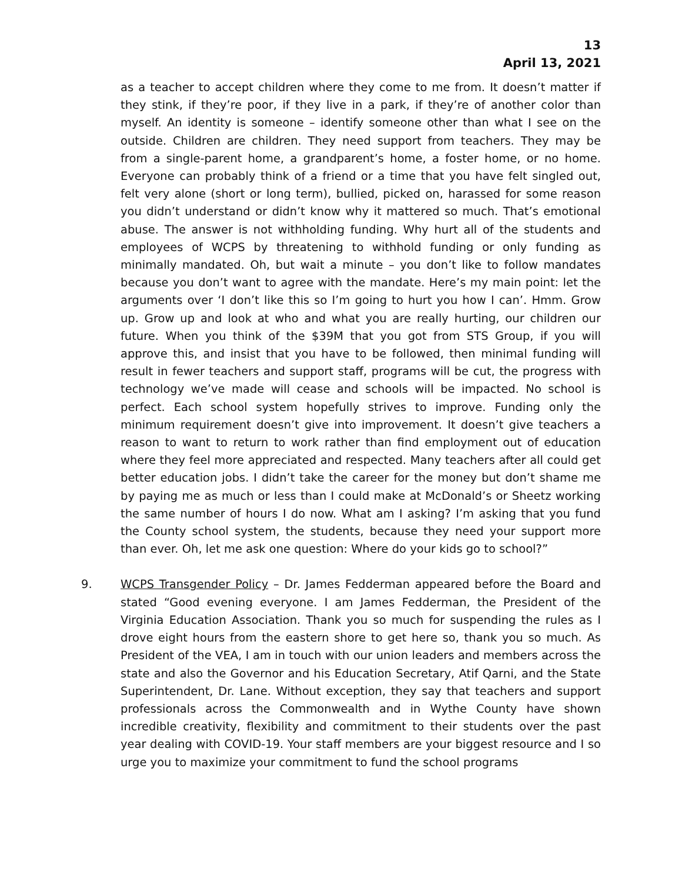13
April 13, 2021
as a teacher to accept children where they come to me from. It doesn’t matter if they stink, if they’re poor, if they live in a park, if they’re of another color than myself. An identity is someone – identify someone other than what I see on the outside. Children are children. They need support from teachers. They may be from a single-parent home, a grandparent’s home, a foster home, or no home. Everyone can probably think of a friend or a time that you have felt singled out, felt very alone (short or long term), bullied, picked on, harassed for some reason you didn’t understand or didn’t know why it mattered so much. That’s emotional abuse. The answer is not withholding funding. Why hurt all of the students and employees of WCPS by threatening to withhold funding or only funding as minimally mandated. Oh, but wait a minute – you don’t like to follow mandates because you don’t want to agree with the mandate. Here’s my main point: let the arguments over ‘I don’t like this so I’m going to hurt you how I can’. Hmm. Grow up. Grow up and look at who and what you are really hurting, our children our future. When you think of the $39M that you got from STS Group, if you will approve this, and insist that you have to be followed, then minimal funding will result in fewer teachers and support staff, programs will be cut, the progress with technology we’ve made will cease and schools will be impacted. No school is perfect. Each school system hopefully strives to improve. Funding only the minimum requirement doesn’t give into improvement. It doesn’t give teachers a reason to want to return to work rather than find employment out of education where they feel more appreciated and respected. Many teachers after all could get better education jobs. I didn’t take the career for the money but don’t shame me by paying me as much or less than I could make at McDonald’s or Sheetz working the same number of hours I do now. What am I asking? I’m asking that you fund the County school system, the students, because they need your support more than ever. Oh, let me ask one question: Where do your kids go to school?”
9. WCPS Transgender Policy – Dr. James Fedderman appeared before the Board and stated “Good evening everyone. I am James Fedderman, the President of the Virginia Education Association. Thank you so much for suspending the rules as I drove eight hours from the eastern shore to get here so, thank you so much. As President of the VEA, I am in touch with our union leaders and members across the state and also the Governor and his Education Secretary, Atif Qarni, and the State Superintendent, Dr. Lane. Without exception, they say that teachers and support professionals across the Commonwealth and in Wythe County have shown incredible creativity, flexibility and commitment to their students over the past year dealing with COVID-19. Your staff members are your biggest resource and I so urge you to maximize your commitment to fund the school programs